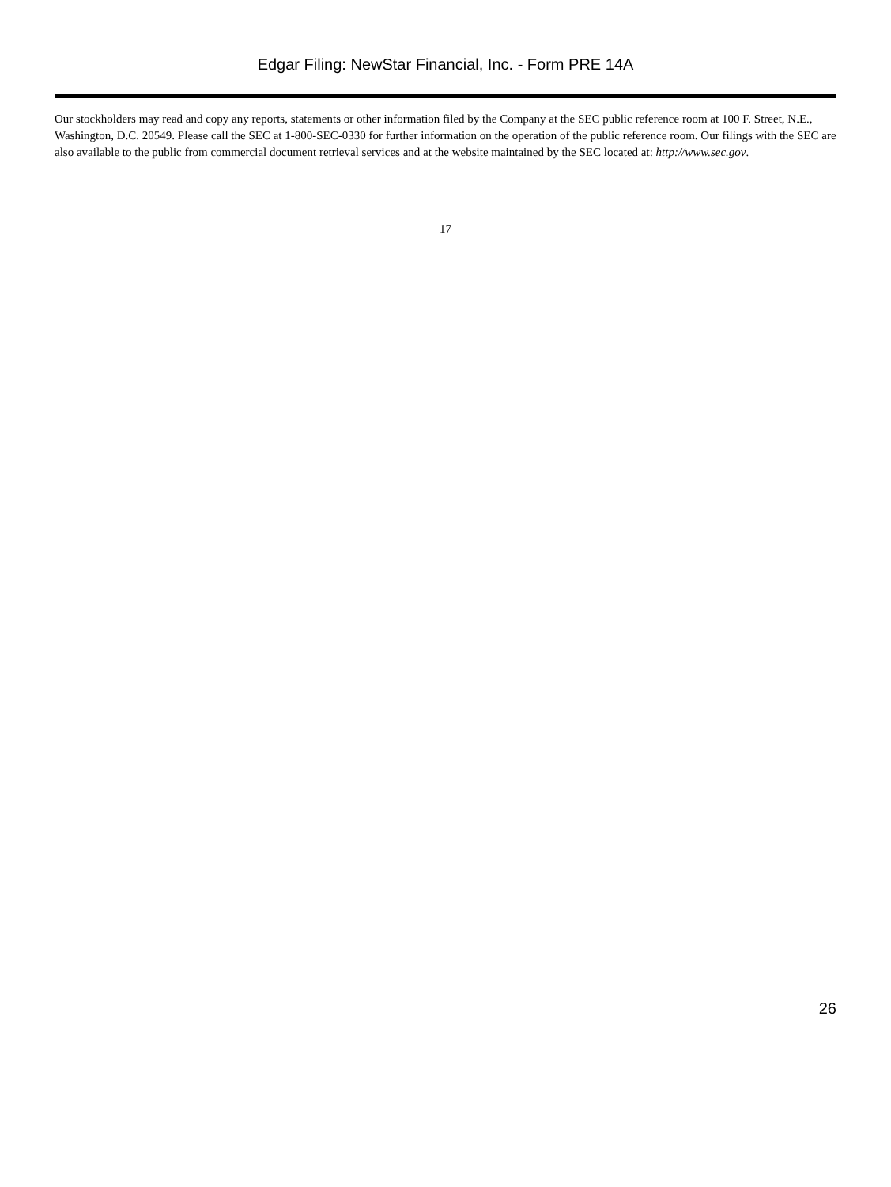Edgar Filing: NewStar Financial, Inc. - Form PRE 14A
Our stockholders may read and copy any reports, statements or other information filed by the Company at the SEC public reference room at 100 F. Street, N.E., Washington, D.C. 20549. Please call the SEC at 1-800-SEC-0330 for further information on the operation of the public reference room. Our filings with the SEC are also available to the public from commercial document retrieval services and at the website maintained by the SEC located at: http://www.sec.gov.
17
26